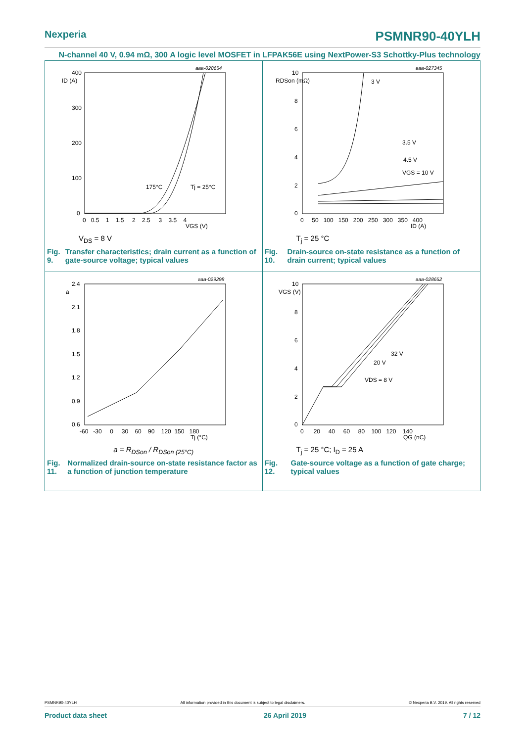Nexperia PSMNR90-40YLH
N-channel 40 V, 0.94 mΩ, 300 A logic level MOSFET in LFPAK56E using NextPower-S3 Schottky-Plus technology
aaa-028654
ID (A)
400
300
200
100
0
175°C
Tj = 25°C
0 0.5 1 1.5 2 2.5 3 3.5 4
VGS (V)
V<sub>DS</sub> = 8 V
Fig. 9. Transfer characteristics; drain current as a function of gate-source voltage; typical values
aaa-027345
RDSon (mΩ)
10
8
6
4
2
0
3 V
3.5 V
4.5 V
VGS = 10 V
0 50 100 150 200 250 300 350 400
ID (A)
T<sub>j</sub> = 25 °C
Fig. 10. Drain-source on-state resistance as a function of drain current; typical values
aaa-029298
2.4
a
2.1
1.8
1.5
1.2
0.9
0.6
-60 -30 0 30 60 90 120 150 180
Tj (°C)
a = R<sub>DSon</sub> / R<sub>DSon (25°C)</sub>
Fig. 11. Normalized drain-source on-state resistance factor as a function of junction temperature
aaa-028652
VGS (V)
10
8
6
4
2
0
32 V
20 V
VDS = 8 V
0 20 40 60 80 100 120 140
QG (nC)
T<sub>j</sub> = 25 °C; I<sub>D</sub> = 25 A
Fig. 12. Gate-source voltage as a function of gate charge; typical values
PSMNR90-40YLH All information provided in this document is subject to legal disclaimers. © Nexperia B.V. 2019. All rights reserved
Product data sheet 26 April 2019 7 / 12